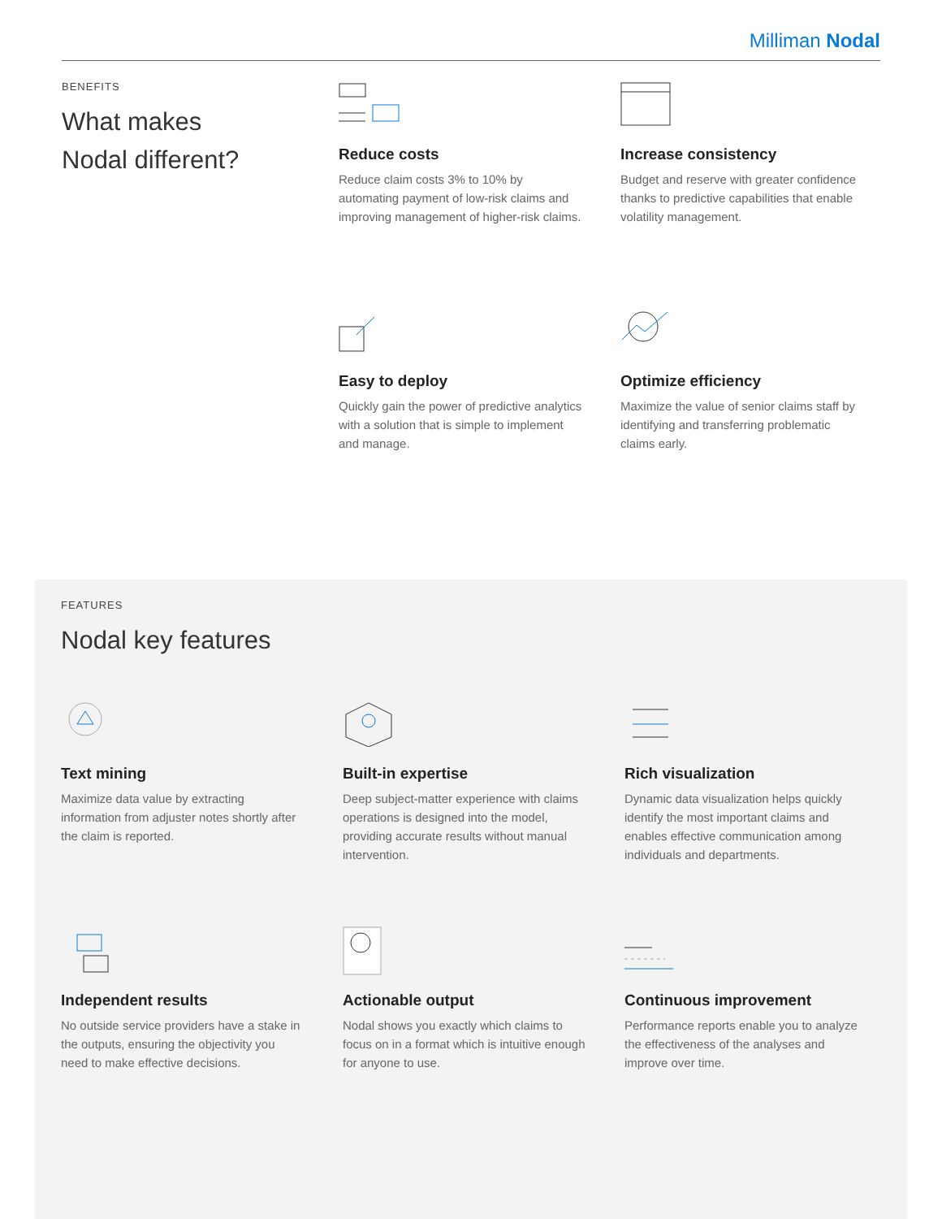Milliman Nodal
BENEFITS
What makes
Nodal different?
Reduce costs
Reduce claim costs 3% to 10% by automating payment of low-risk claims and improving management of higher-risk claims.
Increase consistency
Budget and reserve with greater confidence thanks to predictive capabilities that enable volatility management.
Easy to deploy
Quickly gain the power of predictive analytics with a solution that is simple to implement and manage.
Optimize efficiency
Maximize the value of senior claims staff by identifying and transferring problematic claims early.
FEATURES
Nodal key features
Text mining
Maximize data value by extracting information from adjuster notes shortly after the claim is reported.
Built-in expertise
Deep subject-matter experience with claims operations is designed into the model, providing accurate results without manual intervention.
Rich visualization
Dynamic data visualization helps quickly identify the most important claims and enables effective communication among individuals and departments.
Independent results
No outside service providers have a stake in the outputs, ensuring the objectivity you need to make effective decisions.
Actionable output
Nodal shows you exactly which claims to focus on in a format which is intuitive enough for anyone to use.
Continuous improvement
Performance reports enable you to analyze the effectiveness of the analyses and improve over time.